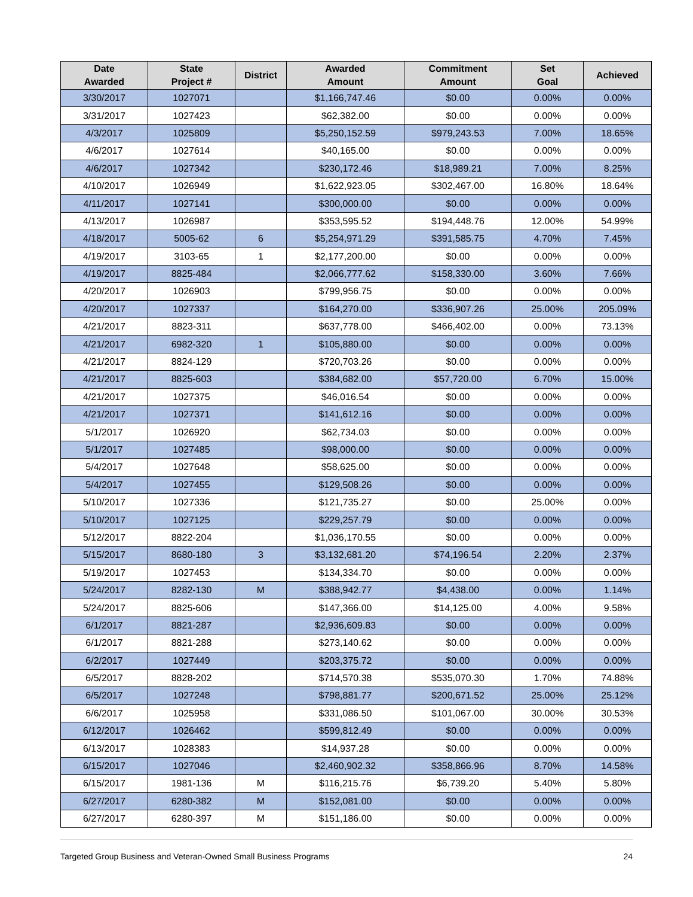| Date Awarded | State Project # | District | Awarded Amount | Commitment Amount | Set Goal | Achieved |
| --- | --- | --- | --- | --- | --- | --- |
| 3/30/2017 | 1027071 | | $1,166,747.46 | $0.00 | 0.00% | 0.00% |
| 3/31/2017 | 1027423 | | $62,382.00 | $0.00 | 0.00% | 0.00% |
| 4/3/2017 | 1025809 | | $5,250,152.59 | $979,243.53 | 7.00% | 18.65% |
| 4/6/2017 | 1027614 | | $40,165.00 | $0.00 | 0.00% | 0.00% |
| 4/6/2017 | 1027342 | | $230,172.46 | $18,989.21 | 7.00% | 8.25% |
| 4/10/2017 | 1026949 | | $1,622,923.05 | $302,467.00 | 16.80% | 18.64% |
| 4/11/2017 | 1027141 | | $300,000.00 | $0.00 | 0.00% | 0.00% |
| 4/13/2017 | 1026987 | | $353,595.52 | $194,448.76 | 12.00% | 54.99% |
| 4/18/2017 | 5005-62 | 6 | $5,254,971.29 | $391,585.75 | 4.70% | 7.45% |
| 4/19/2017 | 3103-65 | 1 | $2,177,200.00 | $0.00 | 0.00% | 0.00% |
| 4/19/2017 | 8825-484 | | $2,066,777.62 | $158,330.00 | 3.60% | 7.66% |
| 4/20/2017 | 1026903 | | $799,956.75 | $0.00 | 0.00% | 0.00% |
| 4/20/2017 | 1027337 | | $164,270.00 | $336,907.26 | 25.00% | 205.09% |
| 4/21/2017 | 8823-311 | | $637,778.00 | $466,402.00 | 0.00% | 73.13% |
| 4/21/2017 | 6982-320 | 1 | $105,880.00 | $0.00 | 0.00% | 0.00% |
| 4/21/2017 | 8824-129 | | $720,703.26 | $0.00 | 0.00% | 0.00% |
| 4/21/2017 | 8825-603 | | $384,682.00 | $57,720.00 | 6.70% | 15.00% |
| 4/21/2017 | 1027375 | | $46,016.54 | $0.00 | 0.00% | 0.00% |
| 4/21/2017 | 1027371 | | $141,612.16 | $0.00 | 0.00% | 0.00% |
| 5/1/2017 | 1026920 | | $62,734.03 | $0.00 | 0.00% | 0.00% |
| 5/1/2017 | 1027485 | | $98,000.00 | $0.00 | 0.00% | 0.00% |
| 5/4/2017 | 1027648 | | $58,625.00 | $0.00 | 0.00% | 0.00% |
| 5/4/2017 | 1027455 | | $129,508.26 | $0.00 | 0.00% | 0.00% |
| 5/10/2017 | 1027336 | | $121,735.27 | $0.00 | 25.00% | 0.00% |
| 5/10/2017 | 1027125 | | $229,257.79 | $0.00 | 0.00% | 0.00% |
| 5/12/2017 | 8822-204 | | $1,036,170.55 | $0.00 | 0.00% | 0.00% |
| 5/15/2017 | 8680-180 | 3 | $3,132,681.20 | $74,196.54 | 2.20% | 2.37% |
| 5/19/2017 | 1027453 | | $134,334.70 | $0.00 | 0.00% | 0.00% |
| 5/24/2017 | 8282-130 | M | $388,942.77 | $4,438.00 | 0.00% | 1.14% |
| 5/24/2017 | 8825-606 | | $147,366.00 | $14,125.00 | 4.00% | 9.58% |
| 6/1/2017 | 8821-287 | | $2,936,609.83 | $0.00 | 0.00% | 0.00% |
| 6/1/2017 | 8821-288 | | $273,140.62 | $0.00 | 0.00% | 0.00% |
| 6/2/2017 | 1027449 | | $203,375.72 | $0.00 | 0.00% | 0.00% |
| 6/5/2017 | 8828-202 | | $714,570.38 | $535,070.30 | 1.70% | 74.88% |
| 6/5/2017 | 1027248 | | $798,881.77 | $200,671.52 | 25.00% | 25.12% |
| 6/6/2017 | 1025958 | | $331,086.50 | $101,067.00 | 30.00% | 30.53% |
| 6/12/2017 | 1026462 | | $599,812.49 | $0.00 | 0.00% | 0.00% |
| 6/13/2017 | 1028383 | | $14,937.28 | $0.00 | 0.00% | 0.00% |
| 6/15/2017 | 1027046 | | $2,460,902.32 | $358,866.96 | 8.70% | 14.58% |
| 6/15/2017 | 1981-136 | M | $116,215.76 | $6,739.20 | 5.40% | 5.80% |
| 6/27/2017 | 6280-382 | M | $152,081.00 | $0.00 | 0.00% | 0.00% |
| 6/27/2017 | 6280-397 | M | $151,186.00 | $0.00 | 0.00% | 0.00% |
Targeted Group Business and Veteran-Owned Small Business Programs 24